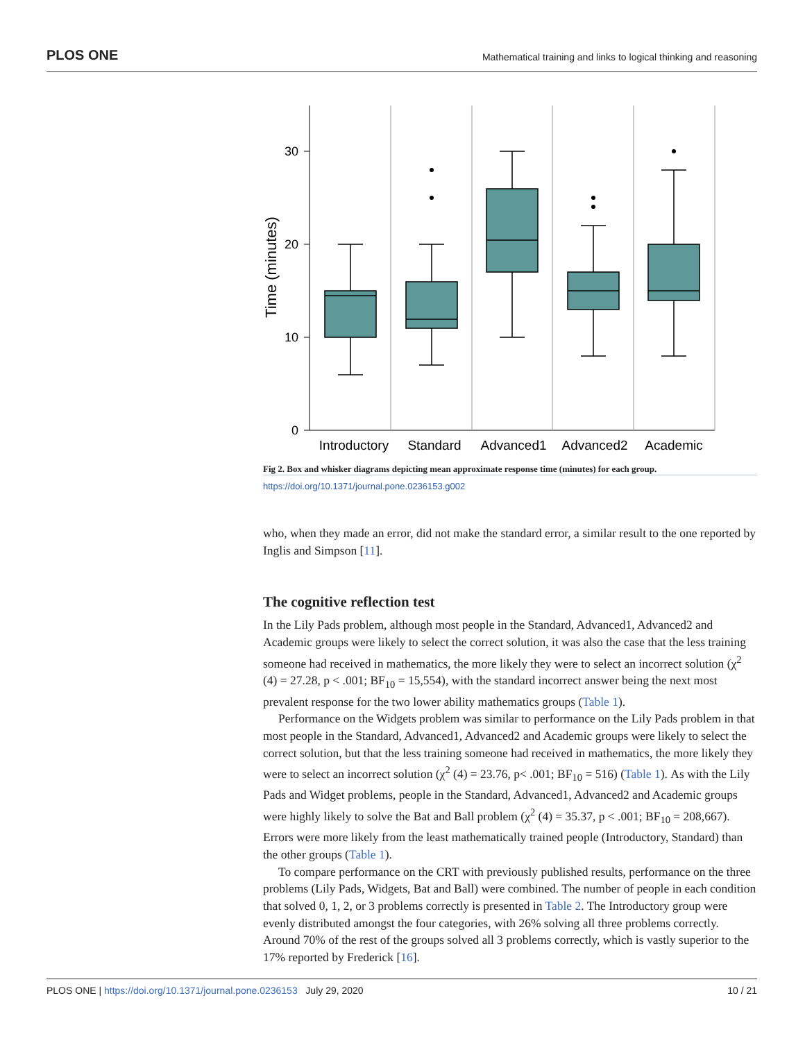PLOS ONE Mathematical training and links to logical thinking and reasoning
Time (minutes)
30
20
10
0
Introductory
Standard
Advanced1
Advanced2
Academic
Fig 2. Box and whisker diagrams depicting mean approximate response time (minutes) for each group.
https://doi.org/10.1371/journal.pone.0236153.g002
who, when they made an error, did not make the standard error, a similar result to the one reported by Inglis and Simpson [11].
The cognitive reflection test
In the Lily Pads problem, although most people in the Standard, Advanced1, Advanced2 and Academic groups were likely to select the correct solution, it was also the case that the less training someone had received in mathematics, the more likely they were to select an incorrect solution (χ<sup>2</sup> (4) = 27.28, p < .001; BF<sub>10</sub> = 15,554), with the standard incorrect answer being the next most prevalent response for the two lower ability mathematics groups (Table 1).
Performance on the Widgets problem was similar to performance on the Lily Pads problem in that most people in the Standard, Advanced1, Advanced2 and Academic groups were likely to select the correct solution, but that the less training someone had received in mathematics, the more likely they were to select an incorrect solution (χ<sup>2</sup> (4) = 23.76, p< .001; BF<sub>10</sub> = 516) (Table 1). As with the Lily Pads and Widget problems, people in the Standard, Advanced1, Advanced2 and Academic groups were highly likely to solve the Bat and Ball problem (χ<sup>2</sup> (4) = 35.37, p < .001; BF<sub>10</sub> = 208,667). Errors were more likely from the least mathematically trained people (Introductory, Standard) than the other groups (Table 1).
To compare performance on the CRT with previously published results, performance on the three problems (Lily Pads, Widgets, Bat and Ball) were combined. The number of people in each condition that solved 0, 1, 2, or 3 problems correctly is presented in Table 2. The Introductory group were evenly distributed amongst the four categories, with 26% solving all three problems correctly. Around 70% of the rest of the groups solved all 3 problems correctly, which is vastly superior to the 17% reported by Frederick [16].
PLOS ONE | https://doi.org/10.1371/journal.pone.0236153 July 29, 2020 10 / 21